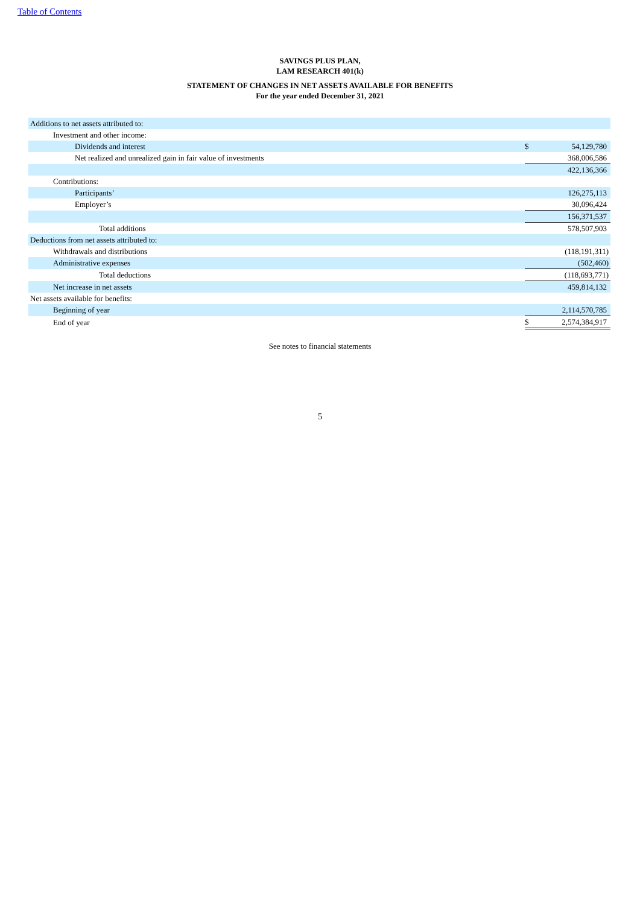Table of Contents
SAVINGS PLUS PLAN,
LAM RESEARCH 401(k)
STATEMENT OF CHANGES IN NET ASSETS AVAILABLE FOR BENEFITS
For the year ended December 31, 2021
| Additions to net assets attributed to: | | | |
| Investment and other income: | | | |
| Dividends and interest | | $ | 54,129,780 |
| Net realized and unrealized gain in fair value of investments | | | 368,006,586 |
| | | | 422,136,366 |
| Contributions: | | | |
| Participants’ | | | 126,275,113 |
| Employer’s | | | 30,096,424 |
| | | | 156,371,537 |
| Total additions | | | 578,507,903 |
| Deductions from net assets attributed to: | | | |
| Withdrawals and distributions | | | (118,191,311) |
| Administrative expenses | | | (502,460) |
| Total deductions | | | (118,693,771) |
| Net increase in net assets | | | 459,814,132 |
| Net assets available for benefits: | | | |
| Beginning of year | | | 2,114,570,785 |
| End of year | | $ | 2,574,384,917 |
See notes to financial statements
5